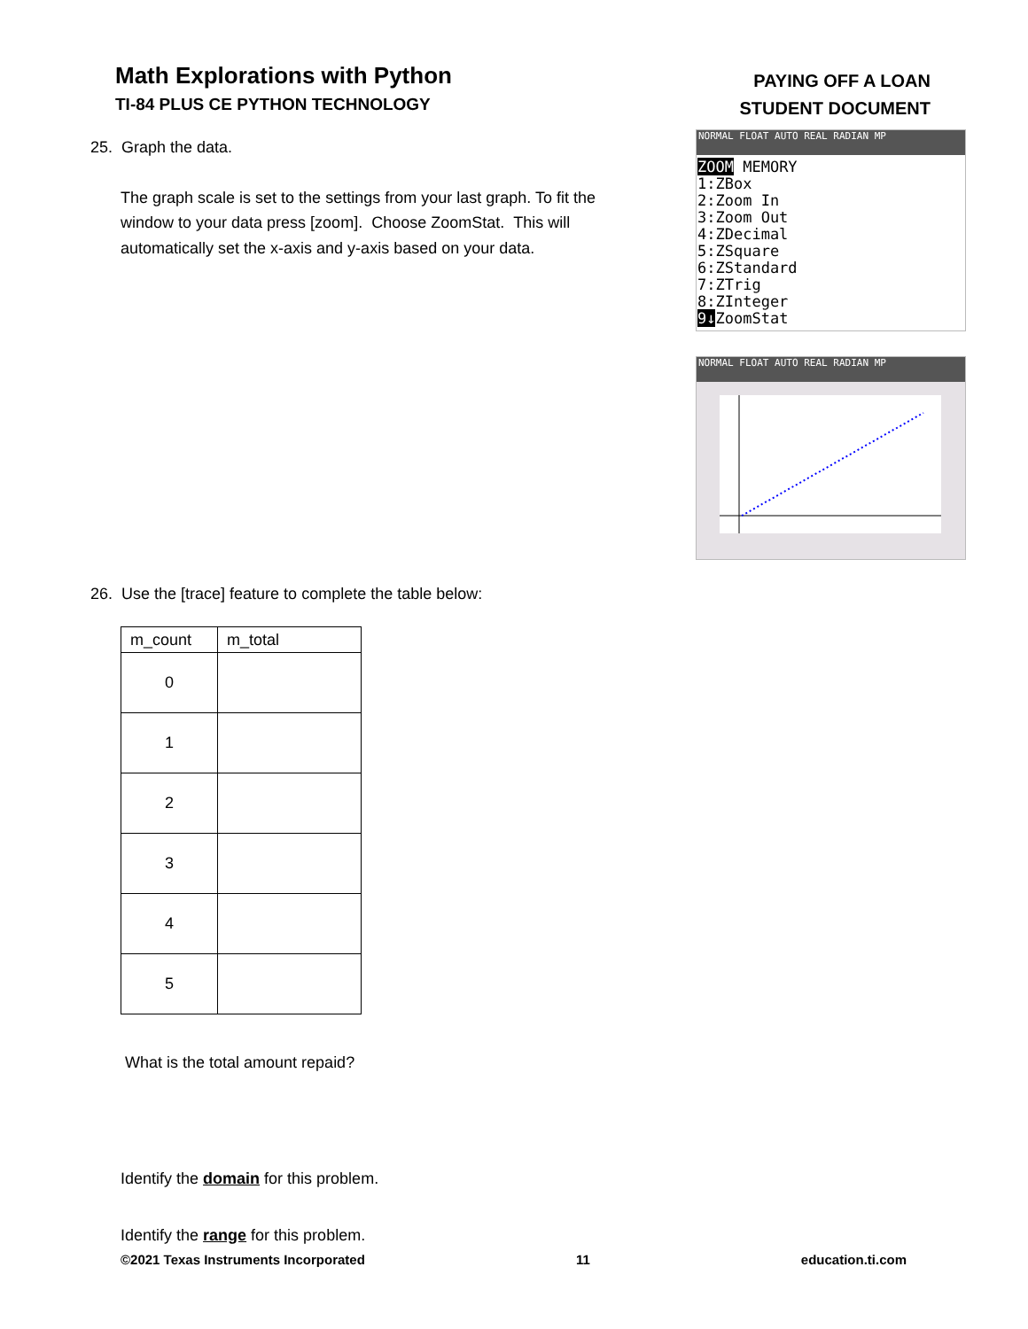Math Explorations with Python
TI-84 PLUS CE PYTHON TECHNOLOGY
PAYING OFF A LOAN
STUDENT DOCUMENT
NORMAL FLOAT AUTO REAL RADIAN MP
ZOOM MEMORY
1:ZBox
2:Zoom In
3:Zoom Out
4:ZDecimal
5:ZSquare
6:ZStandard
7:ZTrig
8:ZInteger
9↓ZoomStat
NORMAL FLOAT AUTO REAL RADIAN MP
25. Graph the data.
The graph scale is set to the settings from your last graph. To fit the window to your data press [zoom]. Choose ZoomStat. This will automatically set the x-axis and y-axis based on your data.
26. Use the [trace] feature to complete the table below:
| m_count | m_total |
| --- | --- |
| 0 | |
| 1 | |
| 2 | |
| 3 | |
| 4 | |
| 5 | |
What is the total amount repaid?
Identify the domain for this problem.
Identify the range for this problem.
©2021 Texas Instruments Incorporated 11 education.ti.com